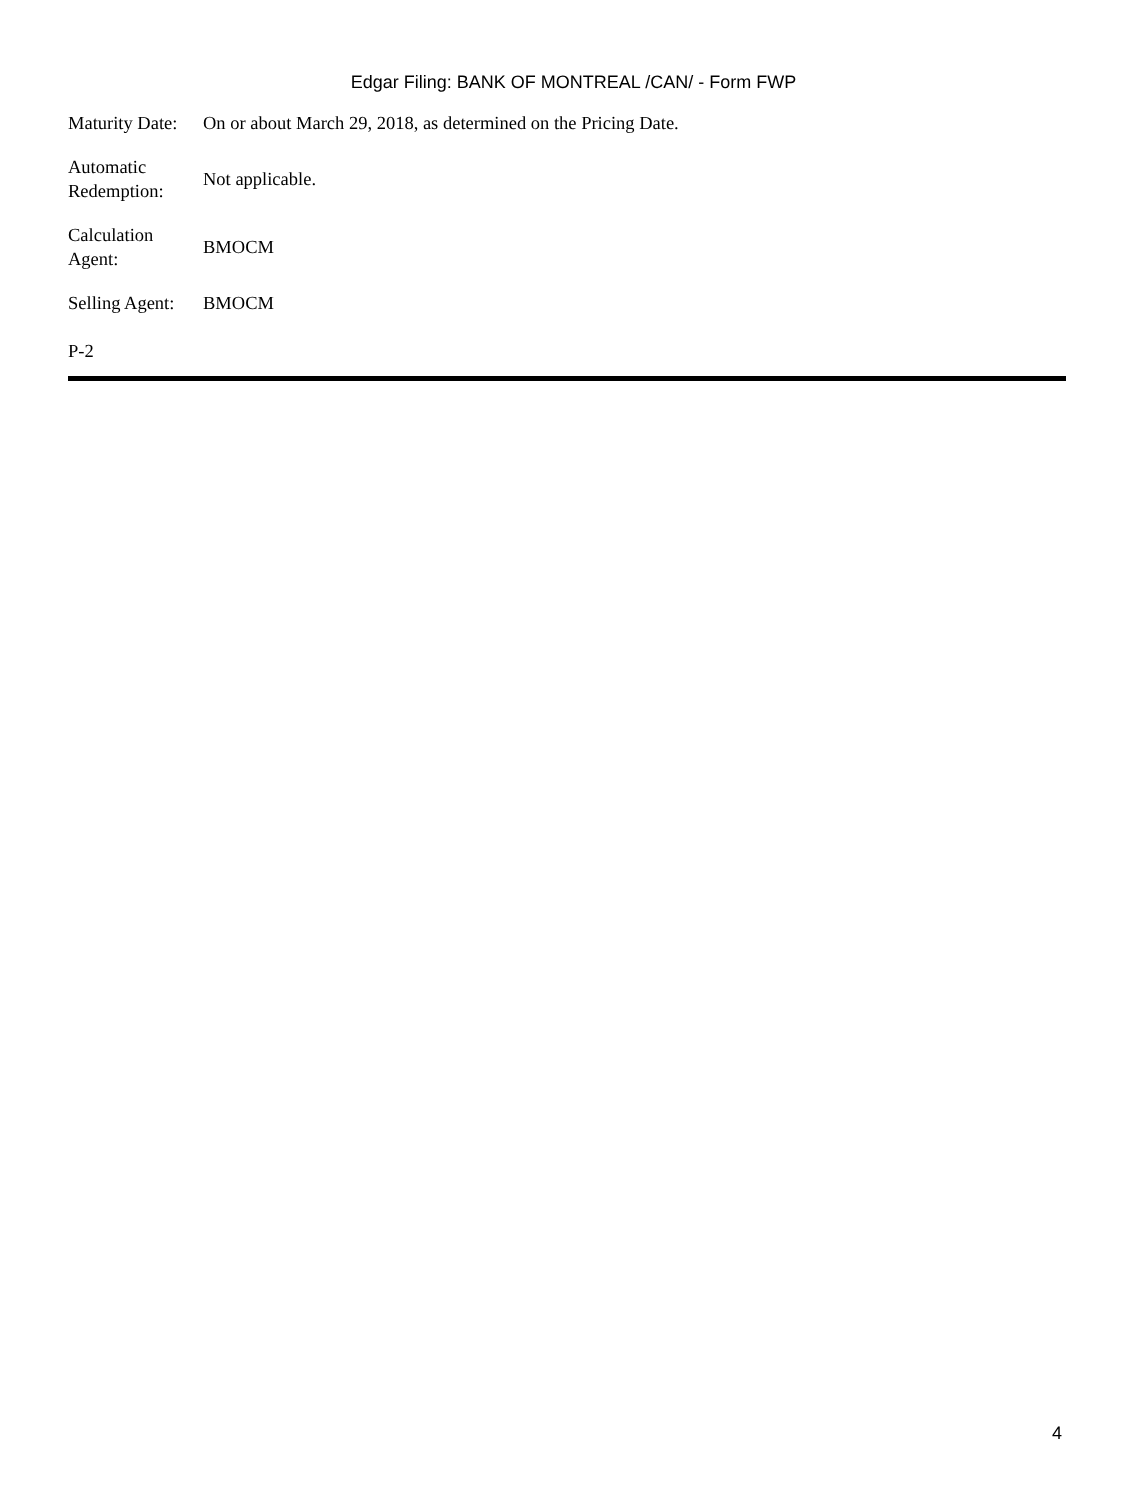Edgar Filing: BANK OF MONTREAL /CAN/ - Form FWP
| Maturity Date: | On or about March 29, 2018, as determined on the Pricing Date. |
| Automatic Redemption: | Not applicable. |
| Calculation Agent: | BMOCM |
| Selling Agent: | BMOCM |
P-2
4